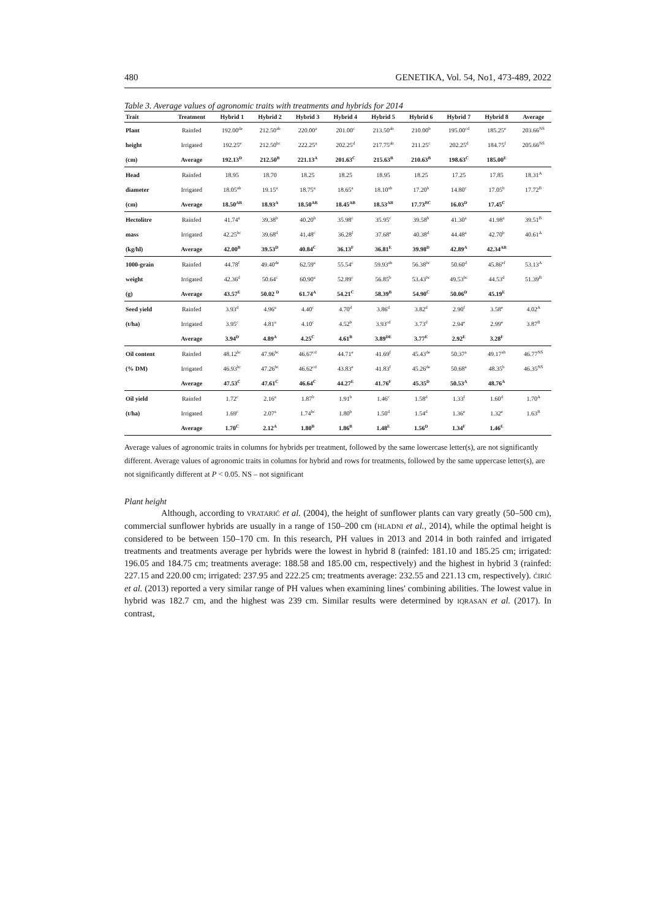480 GENETIKA, Vol. 54, No1, 473-489, 2022
Table 3. Average values of agronomic traits with treatments and hybrids for 2014
| Trait | Treatment | Hybrid 1 | Hybrid 2 | Hybrid 3 | Hybrid 4 | Hybrid 5 | Hybrid 6 | Hybrid 7 | Hybrid 8 | Average |
| --- | --- | --- | --- | --- | --- | --- | --- | --- | --- | --- |
| Plant | Rainfed | 192.00<sup>de</sup> | 212.50<sup>ab</sup> | 220.00<sup>a</sup> | 201.00<sup>c</sup> | 213.50<sup>ab</sup> | 210.00<sup>b</sup> | 195.00<sup>cd</sup> | 185.25<sup>e</sup> | 203.66<sup>NS</sup> |
| height | Irrigated | 192.25<sup>e</sup> | 212.50<sup>bc</sup> | 222.25<sup>a</sup> | 202.25<sup>d</sup> | 217.75<sup>ab</sup> | 211.25<sup>c</sup> | 202.25<sup>d</sup> | 184.75<sup>f</sup> | 205.66<sup>NS</sup> |
| (cm) | Average | 192.13<sup>D</sup> | 212.50<sup>B</sup> | 221.13<sup>A</sup> | 201.63<sup>C</sup> | 215.63<sup>B</sup> | 210.63<sup>B</sup> | 198.63<sup>C</sup> | 185.00<sup>E</sup> | |
| Head | Rainfed | 18.95 | 18.70 | 18.25 | 18.25 | 18.95 | 18.25 | 17.25 | 17.85 | 18.31<sup>A</sup> |
| diameter | Irrigated | 18.05<sup>ab</sup> | 19.15<sup>a</sup> | 18.75<sup>a</sup> | 18.65<sup>a</sup> | 18.10<sup>ab</sup> | 17.20<sup>b</sup> | 14.80<sup>c</sup> | 17.05<sup>b</sup> | 17.72<sup>B</sup> |
| (cm) | Average | 18.50<sup>AB</sup> | 18.93<sup>A</sup> | 18.50<sup>AB</sup> | 18.45<sup>AB</sup> | 18.53<sup>AB</sup> | 17.73<sup>BC</sup> | 16.03<sup>D</sup> | 17.45<sup>C</sup> | |
| Hectolitre | Rainfed | 41.74<sup>a</sup> | 39.38<sup>b</sup> | 40.20<sup>b</sup> | 35.98<sup>c</sup> | 35.95<sup>c</sup> | 39.58<sup>b</sup> | 41.30<sup>a</sup> | 41.98<sup>a</sup> | 39.51<sup>B</sup> |
| mass | Irrigated | 42.25<sup>bc</sup> | 39.68<sup>d</sup> | 41.48<sup>c</sup> | 36.28<sup>f</sup> | 37.68<sup>e</sup> | 40.38<sup>d</sup> | 44.48<sup>a</sup> | 42.70<sup>b</sup> | 40.61<sup>A</sup> |
| (kg/hl) | Average | 42.00<sup>B</sup> | 39.53<sup>D</sup> | 40.84<sup>C</sup> | 36.13<sup>F</sup> | 36.81<sup>E</sup> | 39.98<sup>D</sup> | 42.89<sup>A</sup> | 42.34<sup>AB</sup> | |
| 1000-grain | Rainfed | 44.78<sup>f</sup> | 49.40<sup>de</sup> | 62.59<sup>a</sup> | 55.54<sup>c</sup> | 59.93<sup>ab</sup> | 56.38<sup>bc</sup> | 50.60<sup>d</sup> | 45.86<sup>ef</sup> | 53.13<sup>A</sup> |
| weight | Irrigated | 42.36<sup>d</sup> | 50.64<sup>c</sup> | 60.90<sup>a</sup> | 52.89<sup>c</sup> | 56.85<sup>b</sup> | 53.43<sup>bc</sup> | 49.53<sup>bc</sup> | 44.53<sup>d</sup> | 51.39<sup>B</sup> |
| (g) | Average | 43.57<sup>E</sup> | 50.02 <sup>D</sup> | 61.74<sup>A</sup> | 54.21<sup>C</sup> | 58.39<sup>B</sup> | 54.90<sup>C</sup> | 50.06<sup>D</sup> | 45.19<sup>E</sup> | |
| Seed yield | Rainfed | 3.93<sup>d</sup> | 4.96<sup>a</sup> | 4.40<sup>c</sup> | 4.70<sup>d</sup> | 3.86<sup>d</sup> | 3.82<sup>d</sup> | 2.90<sup>f</sup> | 3.58<sup>e</sup> | 4.02<sup>A</sup> |
| (t/ha) | Irrigated | 3.95<sup>c</sup> | 4.81<sup>a</sup> | 4.10<sup>c</sup> | 4.52<sup>b</sup> | 3.93<sup>cd</sup> | 3.73<sup>d</sup> | 2.94<sup>e</sup> | 2.99<sup>e</sup> | 3.87<sup>B</sup> |
| | Average | 3.94<sup>D</sup> | 4.89<sup>A</sup> | 4.25<sup>C</sup> | 4.61<sup>B</sup> | 3.89<sup>DE</sup> | 3.77<sup>E</sup> | 2.92<sup>E</sup> | 3.28<sup>F</sup> | |
| Oil content | Rainfed | 48.12<sup>bc</sup> | 47.96<sup>bc</sup> | 46.67<sup>cd</sup> | 44.71<sup>e</sup> | 41.69<sup>f</sup> | 45.43<sup>de</sup> | 50.37<sup>a</sup> | 49.17<sup>ab</sup> | 46.77<sup>NS</sup> |
| (% DM) | Irrigated | 46.93<sup>bc</sup> | 47.26<sup>bc</sup> | 46.62<sup>cd</sup> | 43.83<sup>e</sup> | 41.83<sup>f</sup> | 45.26<sup>de</sup> | 50.68<sup>a</sup> | 48.35<sup>b</sup> | 46.35<sup>NS</sup> |
| | Average | 47.53<sup>C</sup> | 47.61<sup>C</sup> | 46.64<sup>C</sup> | 44.27<sup>E</sup> | 41.76<sup>F</sup> | 45.35<sup>D</sup> | 50.53<sup>A</sup> | 48.76<sup>A</sup> | |
| Oil yield | Rainfed | 1.72<sup>c</sup> | 2.16<sup>a</sup> | 1.87<sup>b</sup> | 1.91<sup>b</sup> | 1.46<sup>c</sup> | 1.58<sup>d</sup> | 1.33<sup>f</sup> | 1.60<sup>d</sup> | 1.70<sup>A</sup> |
| (t/ha) | Irrigated | 1.69<sup>c</sup> | 2.07<sup>a</sup> | 1.74<sup>bc</sup> | 1.80<sup>b</sup> | 1.50<sup>d</sup> | 1.54<sup>d</sup> | 1.36<sup>e</sup> | 1.32<sup>e</sup> | 1.63<sup>B</sup> |
| | Average | 1.70<sup>C</sup> | 2.12<sup>A</sup> | 1.80<sup>B</sup> | 1.86<sup>B</sup> | 1.48<sup>E</sup> | 1.56<sup>D</sup> | 1.34<sup>F</sup> | 1.46<sup>E</sup> | |
Average values of agronomic traits in columns for hybrids per treatment, followed by the same lowercase letter(s), are not significantly different. Average values of agronomic traits in columns for hybrid and rows for treatments, followed by the same uppercase letter(s), are not significantly different at P < 0.05. NS – not significant
Plant height
Although, according to VRATARIĆ et al. (2004), the height of sunflower plants can vary greatly (50–500 cm), commercial sunflower hybrids are usually in a range of 150–200 cm (HLADNI et al., 2014), while the optimal height is considered to be between 150–170 cm. In this research, PH values in 2013 and 2014 in both rainfed and irrigated treatments and treatments average per hybrids were the lowest in hybrid 8 (rainfed: 181.10 and 185.25 cm; irrigated: 196.05 and 184.75 cm; treatments average: 188.58 and 185.00 cm, respectively) and the highest in hybrid 3 (rainfed: 227.15 and 220.00 cm; irrigated: 237.95 and 222.25 cm; treatments average: 232.55 and 221.13 cm, respectively). ĆIRIĆ et al. (2013) reported a very similar range of PH values when examining lines' combining abilities. The lowest value in hybrid was 182.7 cm, and the highest was 239 cm. Similar results were determined by IQRASAN et al. (2017). In contrast,